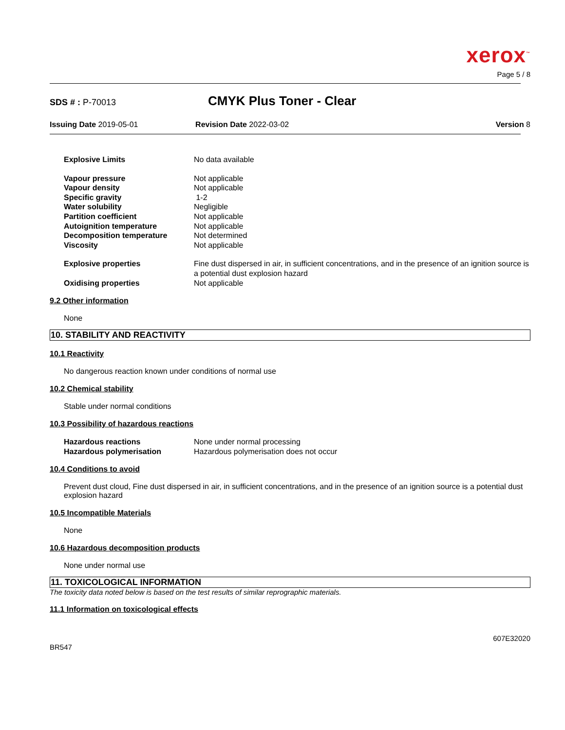xerox<sup>™</sup>
Page 5 / 8
SDS # : P-70013
CMYK Plus Toner - Clear
Issuing Date 2019-05-01 Revision Date 2022-03-02 Version 8
| Explosive Limits | No data available |
| Vapour pressure | Not applicable |
| Vapour density | Not applicable |
| Specific gravity | 1-2 |
| Water solubility | Negligible |
| Partition coefficient | Not applicable |
| Autoignition temperature | Not applicable |
| Decomposition temperature | Not determined |
| Viscosity | Not applicable |
| Explosive properties | Fine dust dispersed in air, in sufficient concentrations, and in the presence of an ignition source is a potential dust explosion hazard |
| Oxidising properties | Not applicable |
9.2 Other information
None
10. STABILITY AND REACTIVITY
10.1 Reactivity
No dangerous reaction known under conditions of normal use
10.2 Chemical stability
Stable under normal conditions
10.3 Possibility of hazardous reactions
| Hazardous reactions | None under normal processing |
| Hazardous polymerisation | Hazardous polymerisation does not occur |
10.4 Conditions to avoid
Prevent dust cloud, Fine dust dispersed in air, in sufficient concentrations, and in the presence of an ignition source is a potential dust explosion hazard
10.5 Incompatible Materials
None
10.6 Hazardous decomposition products
None under normal use
11. TOXICOLOGICAL INFORMATION
The toxicity data noted below is based on the test results of similar reprographic materials.
11.1 Information on toxicological effects
607E32020
BR547